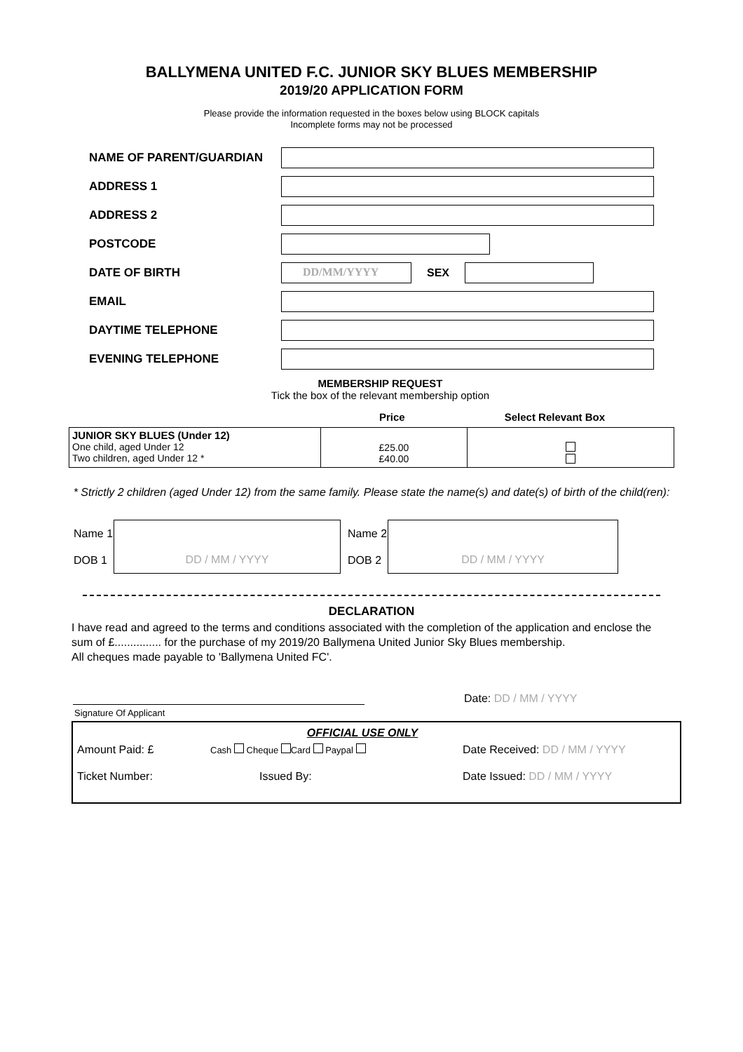BALLYMENA UNITED F.C. JUNIOR SKY BLUES MEMBERSHIP
2019/20 APPLICATION FORM
Please provide the information requested in the boxes below using BLOCK capitals
Incomplete forms may not be processed
NAME OF PARENT/GUARDIAN
ADDRESS 1
ADDRESS 2
POSTCODE
DATE OF BIRTH
DD/MM/YYYY
SEX
EMAIL
DAYTIME TELEPHONE
EVENING TELEPHONE
MEMBERSHIP REQUEST
Tick the box of the relevant membership option
Price Select Relevant Box
| JUNIOR SKY BLUES (Under 12) One child, aged Under 12 Two children, aged Under 12 * | £25.00 £40.00 | |
* Strictly 2 children (aged Under 12) from the same family. Please state the name(s) and date(s) of birth of the child(ren):
| Name 1 | | Name 2 | |
| DOB 1 | DD / MM / YYYY | DOB 2 | DD / MM / YYYY |
DECLARATION
I have read and agreed to the terms and conditions associated with the completion of the application and enclose the sum of £............... for the purchase of my 2019/20 Ballymena United Junior Sky Blues membership.
All cheques made payable to 'Ballymena United FC'.
Date: DD / MM / YYYY
Signature Of Applicant
OFFICIAL USE ONLY
Amount Paid: £ Cash Cheque Card Paypal Date Received: DD / MM / YYYY
Ticket Number: Issued By: Date Issued: DD / MM / YYYY